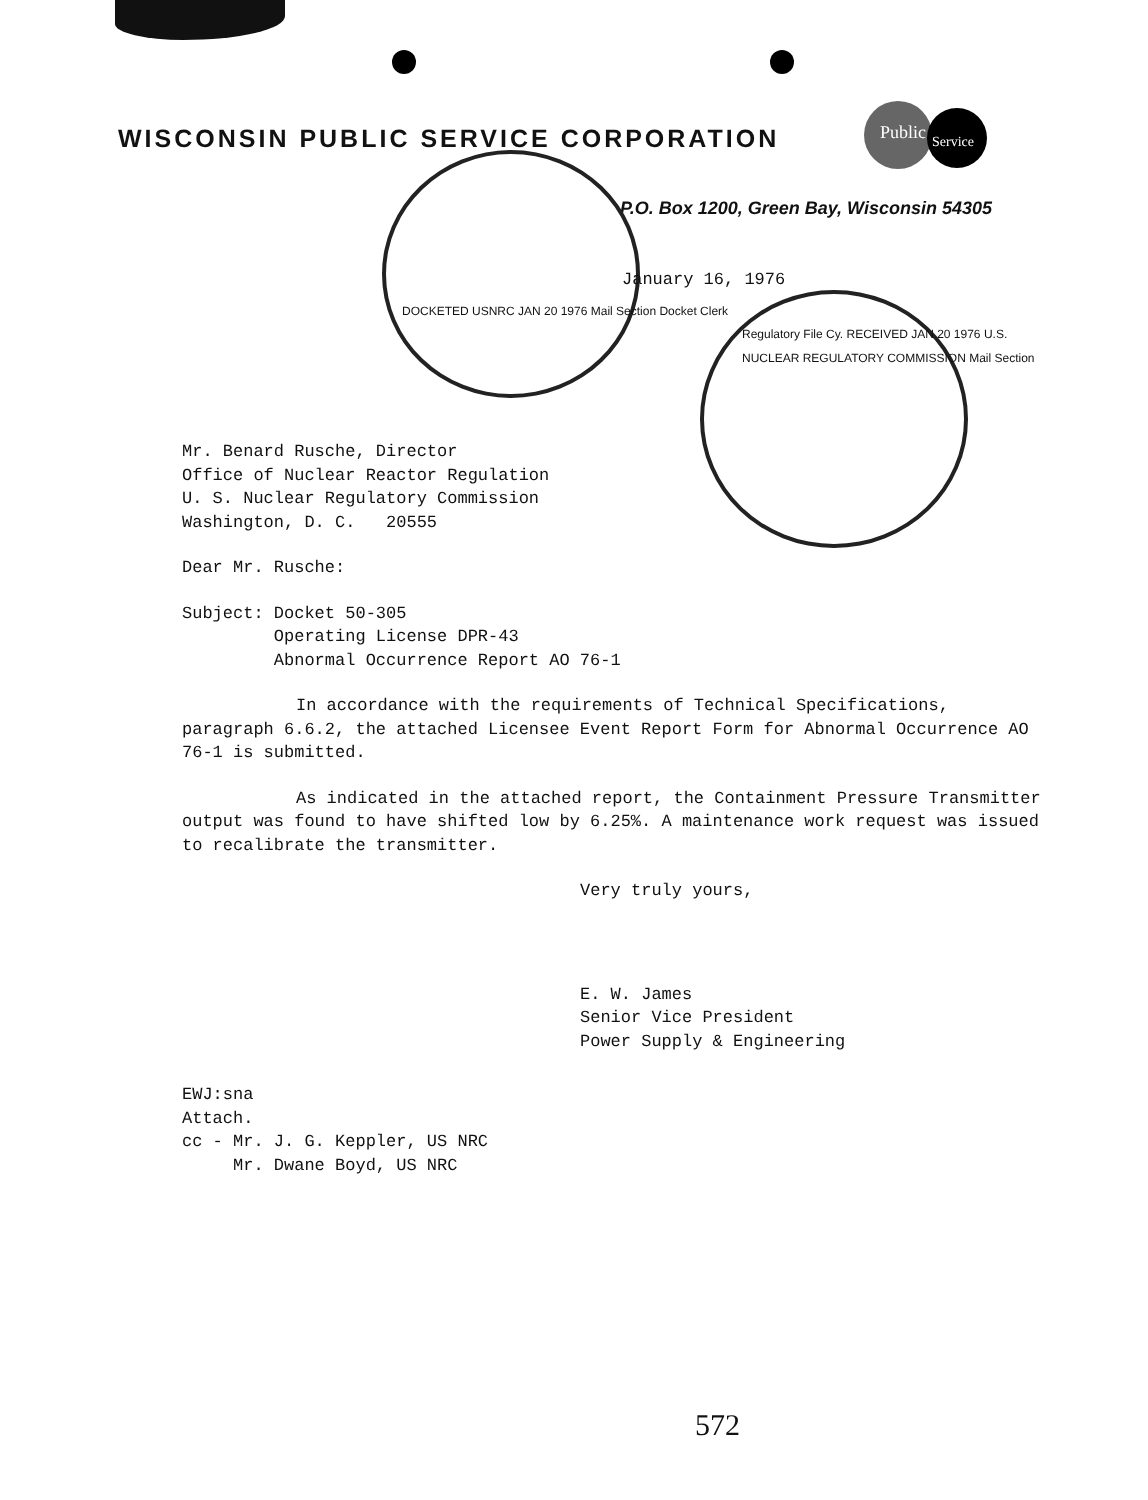WISCONSIN PUBLIC SERVICE CORPORATION
Public
Service
P.O. Box 1200, Green Bay, Wisconsin 54305
January 16, 1976
DOCKETED USNRC JAN 20 1976 Mail Section Docket Clerk
Regulatory File Cy. RECEIVED JAN 20 1976 U.S. NUCLEAR REGULATORY COMMISSION Mail Section
Mr. Benard Rusche, Director
Office of Nuclear Reactor Regulation
U. S. Nuclear Regulatory Commission
Washington, D. C. 20555
Dear Mr. Rusche:
Subject: Docket 50-305
Operating License DPR-43
Abnormal Occurrence Report AO 76-1
In accordance with the requirements of Technical Specifications, paragraph 6.6.2, the attached Licensee Event Report Form for Abnormal Occurrence AO 76-1 is submitted.
As indicated in the attached report, the Containment Pressure Transmitter output was found to have shifted low by 6.25%. A maintenance work request was issued to recalibrate the transmitter.
Very truly yours,
E. W. James
Senior Vice President
Power Supply & Engineering
EWJ:sna
Attach.
cc - Mr. J. G. Keppler, US NRC
Mr. Dwane Boyd, US NRC
572